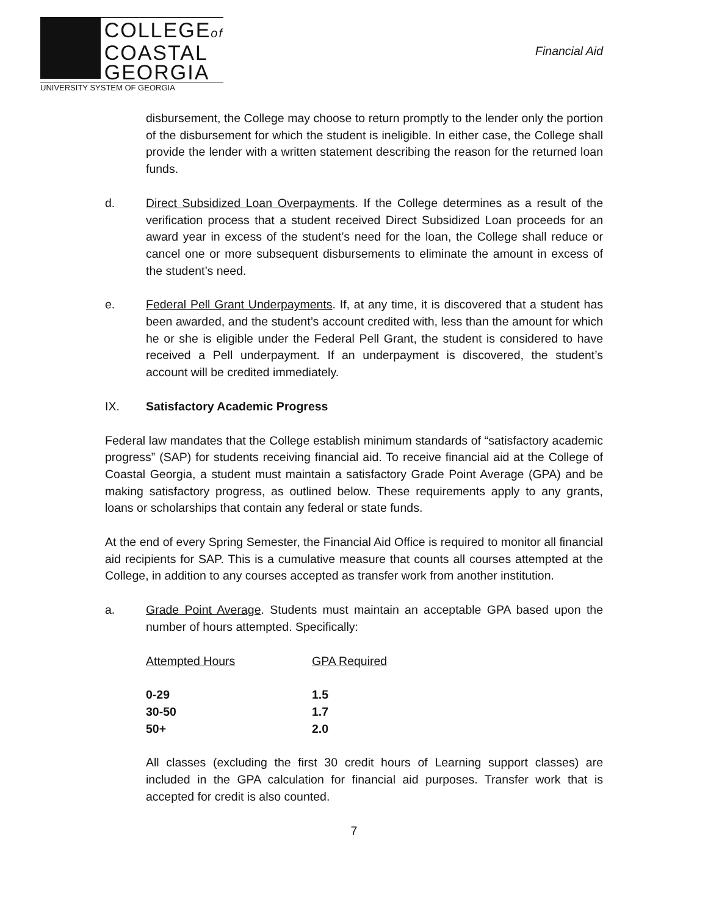COLLEGEof
COASTAL
GEORGIA
UNIVERSITY SYSTEM OF GEORGIA
Financial Aid
disbursement, the College may choose to return promptly to the lender only the portion of the disbursement for which the student is ineligible. In either case, the College shall provide the lender with a written statement describing the reason for the returned loan funds.
d. Direct Subsidized Loan Overpayments. If the College determines as a result of the verification process that a student received Direct Subsidized Loan proceeds for an award year in excess of the student’s need for the loan, the College shall reduce or cancel one or more subsequent disbursements to eliminate the amount in excess of the student’s need.
e. Federal Pell Grant Underpayments. If, at any time, it is discovered that a student has been awarded, and the student’s account credited with, less than the amount for which he or she is eligible under the Federal Pell Grant, the student is considered to have received a Pell underpayment. If an underpayment is discovered, the student’s account will be credited immediately.
IX. Satisfactory Academic Progress
Federal law mandates that the College establish minimum standards of “satisfactory academic progress” (SAP) for students receiving financial aid. To receive financial aid at the College of Coastal Georgia, a student must maintain a satisfactory Grade Point Average (GPA) and be making satisfactory progress, as outlined below. These requirements apply to any grants, loans or scholarships that contain any federal or state funds.
At the end of every Spring Semester, the Financial Aid Office is required to monitor all financial aid recipients for SAP. This is a cumulative measure that counts all courses attempted at the College, in addition to any courses accepted as transfer work from another institution.
a. Grade Point Average. Students must maintain an acceptable GPA based upon the number of hours attempted. Specifically:
| Attempted Hours | GPA Required |
| --- | --- |
| 0-29 | 1.5 |
| 30-50 | 1.7 |
| 50+ | 2.0 |
All classes (excluding the first 30 credit hours of Learning support classes) are included in the GPA calculation for financial aid purposes. Transfer work that is accepted for credit is also counted.
7